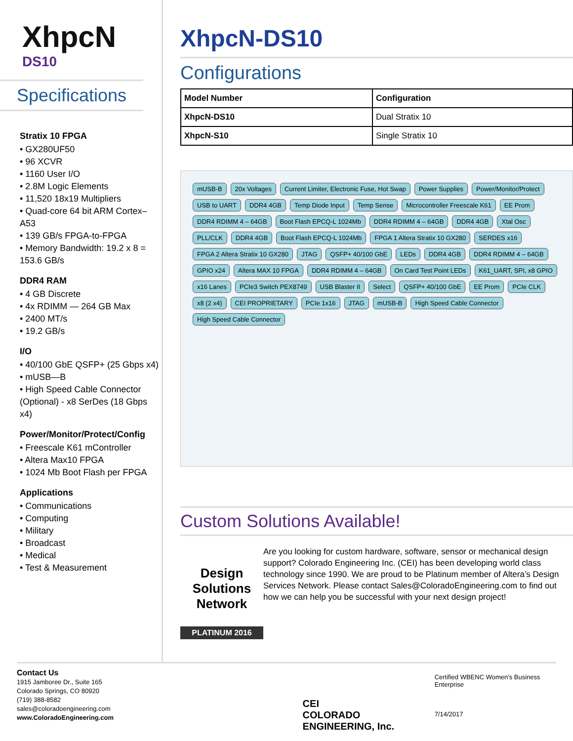XhpcN
DS10
Specifications
Stratix 10 FPGA
• GX280UF50
• 96 XCVR
• 1160 User I/O
• 2.8M Logic Elements
• 11,520 18x19 Multipliers
• Quad-core 64 bit ARM Cortex–A53
• 139 GB/s FPGA-to-FPGA
• Memory Bandwidth: 19.2 x 8 = 153.6 GB/s
DDR4 RAM
• 4 GB Discrete
• 4x RDIMM — 264 GB Max
• 2400 MT/s
• 19.2 GB/s
I/O
• 40/100 GbE QSFP+ (25 Gbps x4)
• mUSB—B
• High Speed Cable Connector (Optional) - x8 SerDes (18 Gbps x4)
Power/Monitor/Protect/Config
• Freescale K61 mController
• Altera Max10 FPGA
• 1024 Mb Boot Flash per FPGA
Applications
• Communications
• Computing
• Military
• Broadcast
• Medical
• Test & Measurement
XhpcN-DS10
Configurations
| Model Number | Configuration |
| --- | --- |
| XhpcN-DS10 | Dual Stratix 10 |
| XhpcN-S10 | Single Stratix 10 |
mUSB-B 20x Voltages Current Limiter, Electronic Fuse, Hot Swap Power Supplies Power/Monitor/Protect USB to UART DDR4 4GB Temp Diode Input Temp Sense Microcontroller Freescale K61 EE Prom DDR4 RDIMM 4 – 64GB Boot Flash EPCQ-L 1024Mb DDR4 RDIMM 4 – 64GB DDR4 4GB Xtal Osc PLL/CLK DDR4 4GB Boot Flash EPCQ-L 1024Mb FPGA 1 Altera Stratix 10 GX280 SERDES x16 FPGA 2 Altera Stratix 10 GX280 JTAG QSFP+ 40/100 GbE LEDs DDR4 4GB DDR4 RDIMM 4 – 64GB GPIO x24 Altera MAX 10 FPGA DDR4 RDIMM 4 – 64GB On Card Test Point LEDs K61_UART, SPI, x8 GPIO x16 Lanes PCIe3 Switch PEX8749 USB Blaster II Select QSFP+ 40/100 GbE EE Prom PCIe CLK x8 (2 x4) CEI PROPRIETARY PCIe 1x16 JTAG mUSB-B High Speed Cable Connector High Speed Cable Connector
Custom Solutions Available!
Design Solutions Network
PLATINUM 2016
Are you looking for custom hardware, software, sensor or mechanical design support? Colorado Engineering Inc. (CEI) has been developing world class technology since 1990. We are proud to be Platinum member of Altera’s Design Services Network. Please contact Sales@ColoradoEngineering.com to find out how we can help you be successful with your next design project!
Contact Us
1915 Jamboree Dr., Suite 165
Colorado Springs, CO 80920
(719) 388-8582
sales@coloradoengineering.com
www.ColoradoEngineering.com
CEI
COLORADO ENGINEERING, Inc.
Certified WBENC Women's Business Enterprise
7/14/2017